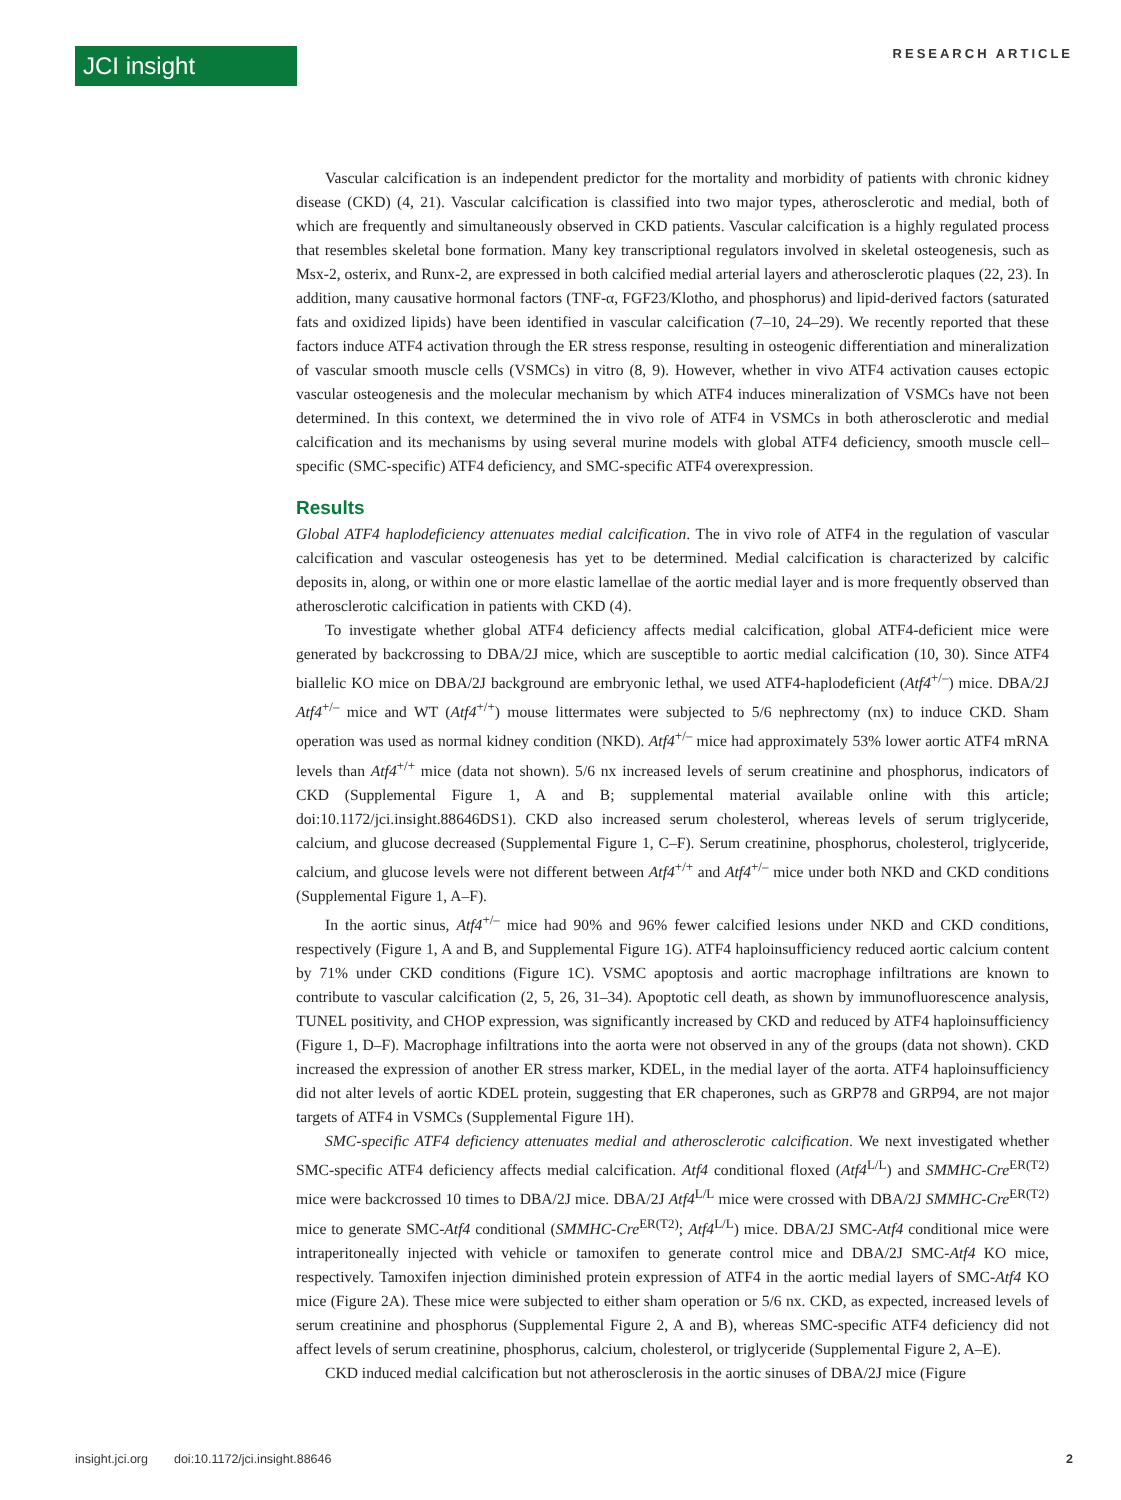JCI insight
RESEARCH ARTICLE
Vascular calcification is an independent predictor for the mortality and morbidity of patients with chronic kidney disease (CKD) (4, 21). Vascular calcification is classified into two major types, atherosclerotic and medial, both of which are frequently and simultaneously observed in CKD patients. Vascular calcification is a highly regulated process that resembles skeletal bone formation. Many key transcriptional regulators involved in skeletal osteogenesis, such as Msx-2, osterix, and Runx-2, are expressed in both calcified medial arterial layers and atherosclerotic plaques (22, 23). In addition, many causative hormonal factors (TNF-α, FGF23/Klotho, and phosphorus) and lipid-derived factors (saturated fats and oxidized lipids) have been identified in vascular calcification (7–10, 24–29). We recently reported that these factors induce ATF4 activation through the ER stress response, resulting in osteogenic differentiation and mineralization of vascular smooth muscle cells (VSMCs) in vitro (8, 9). However, whether in vivo ATF4 activation causes ectopic vascular osteogenesis and the molecular mechanism by which ATF4 induces mineralization of VSMCs have not been determined. In this context, we determined the in vivo role of ATF4 in VSMCs in both atherosclerotic and medial calcification and its mechanisms by using several murine models with global ATF4 deficiency, smooth muscle cell–specific (SMC-specific) ATF4 deficiency, and SMC-specific ATF4 overexpression.
Results
Global ATF4 haplodeficiency attenuates medial calcification. The in vivo role of ATF4 in the regulation of vascular calcification and vascular osteogenesis has yet to be determined. Medial calcification is characterized by calcific deposits in, along, or within one or more elastic lamellae of the aortic medial layer and is more frequently observed than atherosclerotic calcification in patients with CKD (4).
To investigate whether global ATF4 deficiency affects medial calcification, global ATF4-deficient mice were generated by backcrossing to DBA/2J mice, which are susceptible to aortic medial calcification (10, 30). Since ATF4 biallelic KO mice on DBA/2J background are embryonic lethal, we used ATF4-haplodeficient (Atf4<sup>+/–</sup>) mice. DBA/2J Atf4<sup>+/–</sup> mice and WT (Atf4<sup>+/+</sup>) mouse littermates were subjected to 5/6 nephrectomy (nx) to induce CKD. Sham operation was used as normal kidney condition (NKD). Atf4<sup>+/–</sup> mice had approximately 53% lower aortic ATF4 mRNA levels than Atf4<sup>+/+</sup> mice (data not shown). 5/6 nx increased levels of serum creatinine and phosphorus, indicators of CKD (Supplemental Figure 1, A and B; supplemental material available online with this article; doi:10.1172/jci.insight.88646DS1). CKD also increased serum cholesterol, whereas levels of serum triglyceride, calcium, and glucose decreased (Supplemental Figure 1, C–F). Serum creatinine, phosphorus, cholesterol, triglyceride, calcium, and glucose levels were not different between Atf4<sup>+/+</sup> and Atf4<sup>+/–</sup> mice under both NKD and CKD conditions (Supplemental Figure 1, A–F).
In the aortic sinus, Atf4<sup>+/–</sup> mice had 90% and 96% fewer calcified lesions under NKD and CKD conditions, respectively (Figure 1, A and B, and Supplemental Figure 1G). ATF4 haploinsufficiency reduced aortic calcium content by 71% under CKD conditions (Figure 1C). VSMC apoptosis and aortic macrophage infiltrations are known to contribute to vascular calcification (2, 5, 26, 31–34). Apoptotic cell death, as shown by immunofluorescence analysis, TUNEL positivity, and CHOP expression, was significantly increased by CKD and reduced by ATF4 haploinsufficiency (Figure 1, D–F). Macrophage infiltrations into the aorta were not observed in any of the groups (data not shown). CKD increased the expression of another ER stress marker, KDEL, in the medial layer of the aorta. ATF4 haploinsufficiency did not alter levels of aortic KDEL protein, suggesting that ER chaperones, such as GRP78 and GRP94, are not major targets of ATF4 in VSMCs (Supplemental Figure 1H).
SMC-specific ATF4 deficiency attenuates medial and atherosclerotic calcification. We next investigated whether SMC-specific ATF4 deficiency affects medial calcification. Atf4 conditional floxed (Atf4<sup>L/L</sup>) and SMMHC-Cre<sup>ER(T2)</sup> mice were backcrossed 10 times to DBA/2J mice. DBA/2J Atf4<sup>L/L</sup> mice were crossed with DBA/2J SMMHC-Cre<sup>ER(T2)</sup> mice to generate SMC-Atf4 conditional (SMMHC-Cre<sup>ER(T2)</sup>; Atf4<sup>L/L</sup>) mice. DBA/2J SMC-Atf4 conditional mice were intraperitoneally injected with vehicle or tamoxifen to generate control mice and DBA/2J SMC-Atf4 KO mice, respectively. Tamoxifen injection diminished protein expression of ATF4 in the aortic medial layers of SMC-Atf4 KO mice (Figure 2A). These mice were subjected to either sham operation or 5/6 nx. CKD, as expected, increased levels of serum creatinine and phosphorus (Supplemental Figure 2, A and B), whereas SMC-specific ATF4 deficiency did not affect levels of serum creatinine, phosphorus, calcium, cholesterol, or triglyceride (Supplemental Figure 2, A–E).
CKD induced medial calcification but not atherosclerosis in the aortic sinuses of DBA/2J mice (Figure
insight.jci.org doi:10.1172/jci.insight.88646 2